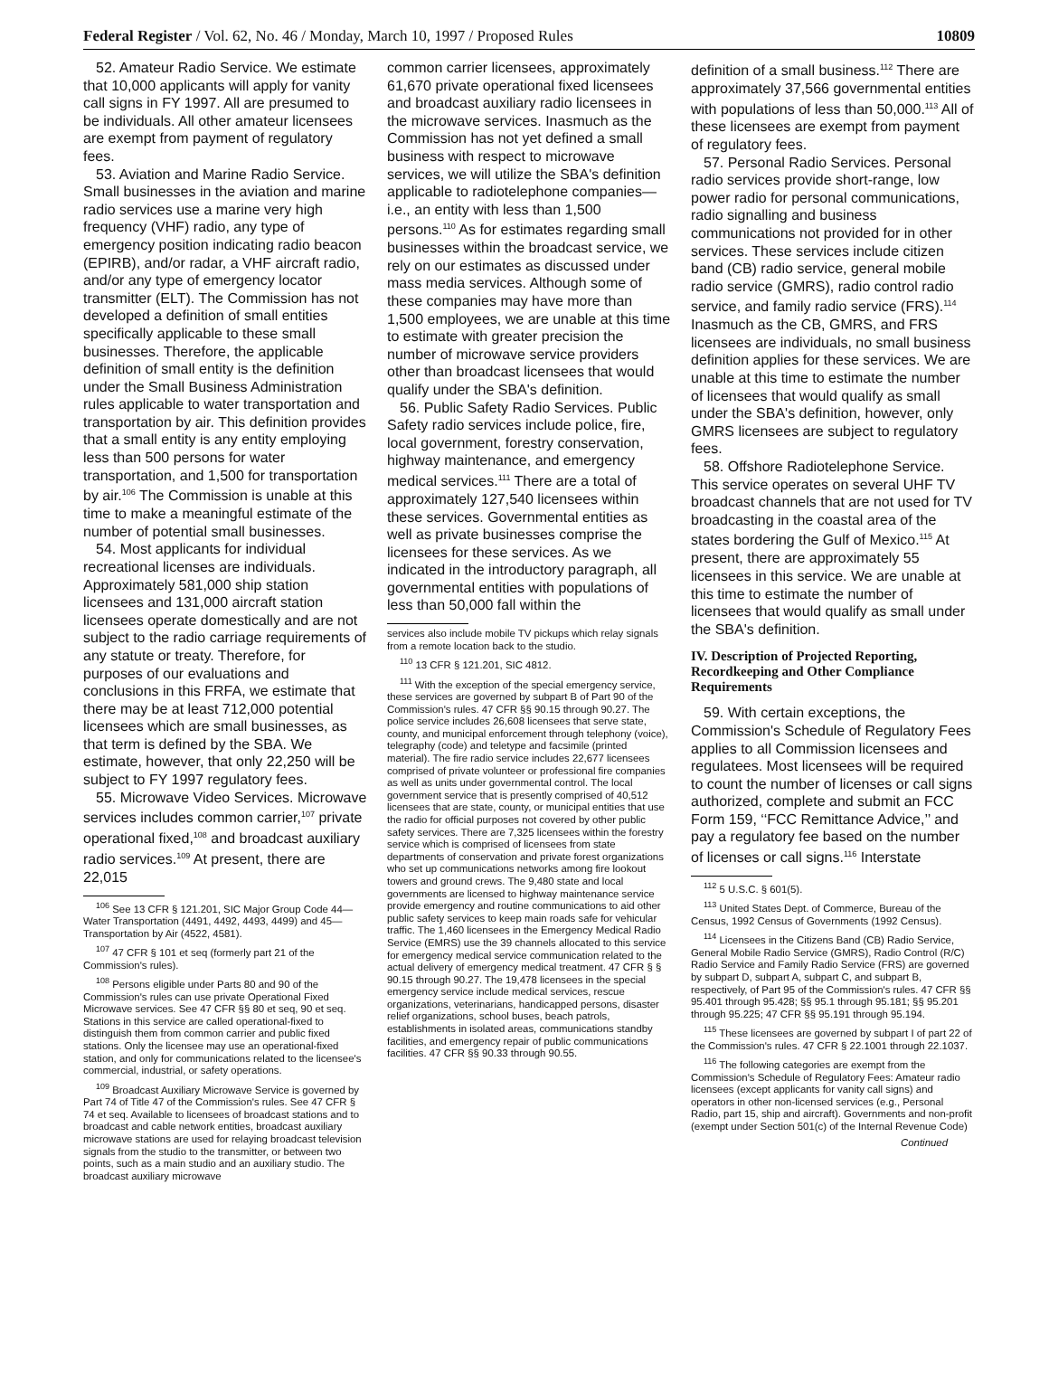Federal Register / Vol. 62, No. 46 / Monday, March 10, 1997 / Proposed Rules 10809
52. Amateur Radio Service. We estimate that 10,000 applicants will apply for vanity call signs in FY 1997. All are presumed to be individuals. All other amateur licensees are exempt from payment of regulatory fees.
53. Aviation and Marine Radio Service. Small businesses in the aviation and marine radio services use a marine very high frequency (VHF) radio, any type of emergency position indicating radio beacon (EPIRB), and/or radar, a VHF aircraft radio, and/or any type of emergency locator transmitter (ELT). The Commission has not developed a definition of small entities specifically applicable to these small businesses. Therefore, the applicable definition of small entity is the definition under the Small Business Administration rules applicable to water transportation and transportation by air. This definition provides that a small entity is any entity employing less than 500 persons for water transportation, and 1,500 for transportation by air.<sup>106</sup> The Commission is unable at this time to make a meaningful estimate of the number of potential small businesses.
54. Most applicants for individual recreational licenses are individuals. Approximately 581,000 ship station licensees and 131,000 aircraft station licensees operate domestically and are not subject to the radio carriage requirements of any statute or treaty. Therefore, for purposes of our evaluations and conclusions in this FRFA, we estimate that there may be at least 712,000 potential licensees which are small businesses, as that term is defined by the SBA. We estimate, however, that only 22,250 will be subject to FY 1997 regulatory fees.
55. Microwave Video Services. Microwave services includes common carrier,<sup>107</sup> private operational fixed,<sup>108</sup> and broadcast auxiliary radio services.<sup>109</sup> At present, there are 22,015
<sup>106</sup> See 13 CFR § 121.201, SIC Major Group Code 44—Water Transportation (4491, 4492, 4493, 4499) and 45—Transportation by Air (4522, 4581).
<sup>107</sup> 47 CFR § 101 et seq (formerly part 21 of the Commission's rules).
<sup>108</sup> Persons eligible under Parts 80 and 90 of the Commission's rules can use private Operational Fixed Microwave services. See 47 CFR §§ 80 et seq, 90 et seq. Stations in this service are called operational-fixed to distinguish them from common carrier and public fixed stations. Only the licensee may use an operational-fixed station, and only for communications related to the licensee's commercial, industrial, or safety operations.
<sup>109</sup> Broadcast Auxiliary Microwave Service is governed by Part 74 of Title 47 of the Commission's rules. See 47 CFR § 74 et seq. Available to licensees of broadcast stations and to broadcast and cable network entities, broadcast auxiliary microwave stations are used for relaying broadcast television signals from the studio to the transmitter, or between two points, such as a main studio and an auxiliary studio. The broadcast auxiliary microwave
common carrier licensees, approximately 61,670 private operational fixed licensees and broadcast auxiliary radio licensees in the microwave services. Inasmuch as the Commission has not yet defined a small business with respect to microwave services, we will utilize the SBA's definition applicable to radiotelephone companies—i.e., an entity with less than 1,500 persons.<sup>110</sup> As for estimates regarding small businesses within the broadcast service, we rely on our estimates as discussed under mass media services. Although some of these companies may have more than 1,500 employees, we are unable at this time to estimate with greater precision the number of microwave service providers other than broadcast licensees that would qualify under the SBA's definition.
56. Public Safety Radio Services. Public Safety radio services include police, fire, local government, forestry conservation, highway maintenance, and emergency medical services.<sup>111</sup> There are a total of approximately 127,540 licensees within these services. Governmental entities as well as private businesses comprise the licensees for these services. As we indicated in the introductory paragraph, all governmental entities with populations of less than 50,000 fall within the
services also include mobile TV pickups which relay signals from a remote location back to the studio.
<sup>110</sup> 13 CFR § 121.201, SIC 4812.
<sup>111</sup> With the exception of the special emergency service, these services are governed by subpart B of Part 90 of the Commission's rules. 47 CFR §§ 90.15 through 90.27. The police service includes 26,608 licensees that serve state, county, and municipal enforcement through telephony (voice), telegraphy (code) and teletype and facsimile (printed material). The fire radio service includes 22,677 licensees comprised of private volunteer or professional fire companies as well as units under governmental control. The local government service that is presently comprised of 40,512 licensees that are state, county, or municipal entities that use the radio for official purposes not covered by other public safety services. There are 7,325 licensees within the forestry service which is comprised of licensees from state departments of conservation and private forest organizations who set up communications networks among fire lookout towers and ground crews. The 9,480 state and local governments are licensed to highway maintenance service provide emergency and routine communications to aid other public safety services to keep main roads safe for vehicular traffic. The 1,460 licensees in the Emergency Medical Radio Service (EMRS) use the 39 channels allocated to this service for emergency medical service communication related to the actual delivery of emergency medical treatment. 47 CFR § § 90.15 through 90.27. The 19,478 licensees in the special emergency service include medical services, rescue organizations, veterinarians, handicapped persons, disaster relief organizations, school buses, beach patrols, establishments in isolated areas, communications standby facilities, and emergency repair of public communications facilities. 47 CFR §§ 90.33 through 90.55.
definition of a small business.<sup>112</sup> There are approximately 37,566 governmental entities with populations of less than 50,000.<sup>113</sup> All of these licensees are exempt from payment of regulatory fees.
57. Personal Radio Services. Personal radio services provide short-range, low power radio for personal communications, radio signalling and business communications not provided for in other services. These services include citizen band (CB) radio service, general mobile radio service (GMRS), radio control radio service, and family radio service (FRS).<sup>114</sup> Inasmuch as the CB, GMRS, and FRS licensees are individuals, no small business definition applies for these services. We are unable at this time to estimate the number of licensees that would qualify as small under the SBA's definition, however, only GMRS licensees are subject to regulatory fees.
58. Offshore Radiotelephone Service. This service operates on several UHF TV broadcast channels that are not used for TV broadcasting in the coastal area of the states bordering the Gulf of Mexico.<sup>115</sup> At present, there are approximately 55 licensees in this service. We are unable at this time to estimate the number of licensees that would qualify as small under the SBA's definition.
IV. Description of Projected Reporting, Recordkeeping and Other Compliance Requirements
59. With certain exceptions, the Commission's Schedule of Regulatory Fees applies to all Commission licensees and regulatees. Most licensees will be required to count the number of licenses or call signs authorized, complete and submit an FCC Form 159, ‘‘FCC Remittance Advice,’’ and pay a regulatory fee based on the number of licenses or call signs.<sup>116</sup> Interstate
<sup>112</sup> 5 U.S.C. § 601(5).
<sup>113</sup> United States Dept. of Commerce, Bureau of the Census, 1992 Census of Governments (1992 Census).
<sup>114</sup> Licensees in the Citizens Band (CB) Radio Service, General Mobile Radio Service (GMRS), Radio Control (R/C) Radio Service and Family Radio Service (FRS) are governed by subpart D, subpart A, subpart C, and subpart B, respectively, of Part 95 of the Commission's rules. 47 CFR §§ 95.401 through 95.428; §§ 95.1 through 95.181; §§ 95.201 through 95.225; 47 CFR §§ 95.191 through 95.194.
<sup>115</sup> These licensees are governed by subpart I of part 22 of the Commission's rules. 47 CFR § 22.1001 through 22.1037.
<sup>116</sup> The following categories are exempt from the Commission's Schedule of Regulatory Fees: Amateur radio licensees (except applicants for vanity call signs) and operators in other non-licensed services (e.g., Personal Radio, part 15, ship and aircraft). Governments and non-profit (exempt under Section 501(c) of the Internal Revenue Code)
Continued